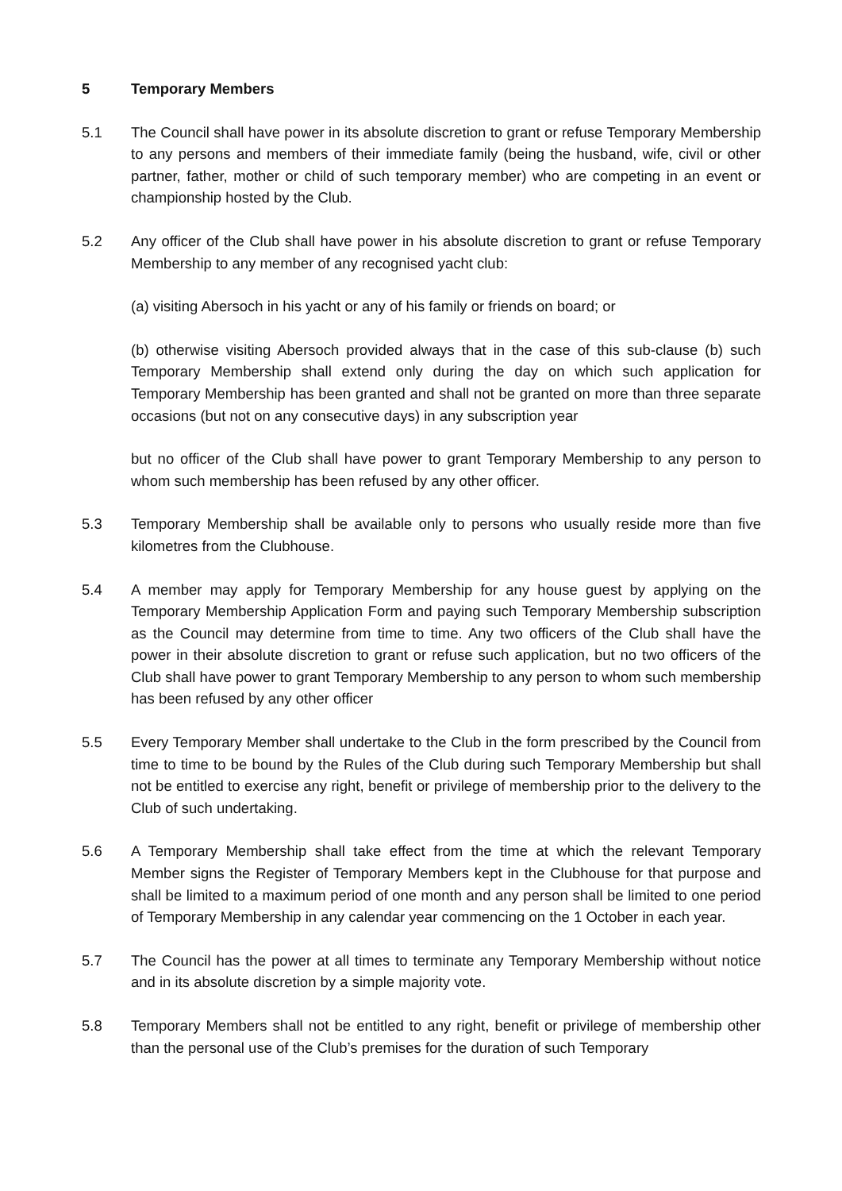5 Temporary Members
5.1 The Council shall have power in its absolute discretion to grant or refuse Temporary Membership to any persons and members of their immediate family (being the husband, wife, civil or other partner, father, mother or child of such temporary member) who are competing in an event or championship hosted by the Club.
5.2 Any officer of the Club shall have power in his absolute discretion to grant or refuse Temporary Membership to any member of any recognised yacht club:
(a) visiting Abersoch in his yacht or any of his family or friends on board; or
(b) otherwise visiting Abersoch provided always that in the case of this sub-clause (b) such Temporary Membership shall extend only during the day on which such application for Temporary Membership has been granted and shall not be granted on more than three separate occasions (but not on any consecutive days) in any subscription year
but no officer of the Club shall have power to grant Temporary Membership to any person to whom such membership has been refused by any other officer.
5.3 Temporary Membership shall be available only to persons who usually reside more than five kilometres from the Clubhouse.
5.4 A member may apply for Temporary Membership for any house guest by applying on the Temporary Membership Application Form and paying such Temporary Membership subscription as the Council may determine from time to time. Any two officers of the Club shall have the power in their absolute discretion to grant or refuse such application, but no two officers of the Club shall have power to grant Temporary Membership to any person to whom such membership has been refused by any other officer
5.5 Every Temporary Member shall undertake to the Club in the form prescribed by the Council from time to time to be bound by the Rules of the Club during such Temporary Membership but shall not be entitled to exercise any right, benefit or privilege of membership prior to the delivery to the Club of such undertaking.
5.6 A Temporary Membership shall take effect from the time at which the relevant Temporary Member signs the Register of Temporary Members kept in the Clubhouse for that purpose and shall be limited to a maximum period of one month and any person shall be limited to one period of Temporary Membership in any calendar year commencing on the 1 October in each year.
5.7 The Council has the power at all times to terminate any Temporary Membership without notice and in its absolute discretion by a simple majority vote.
5.8 Temporary Members shall not be entitled to any right, benefit or privilege of membership other than the personal use of the Club’s premises for the duration of such Temporary